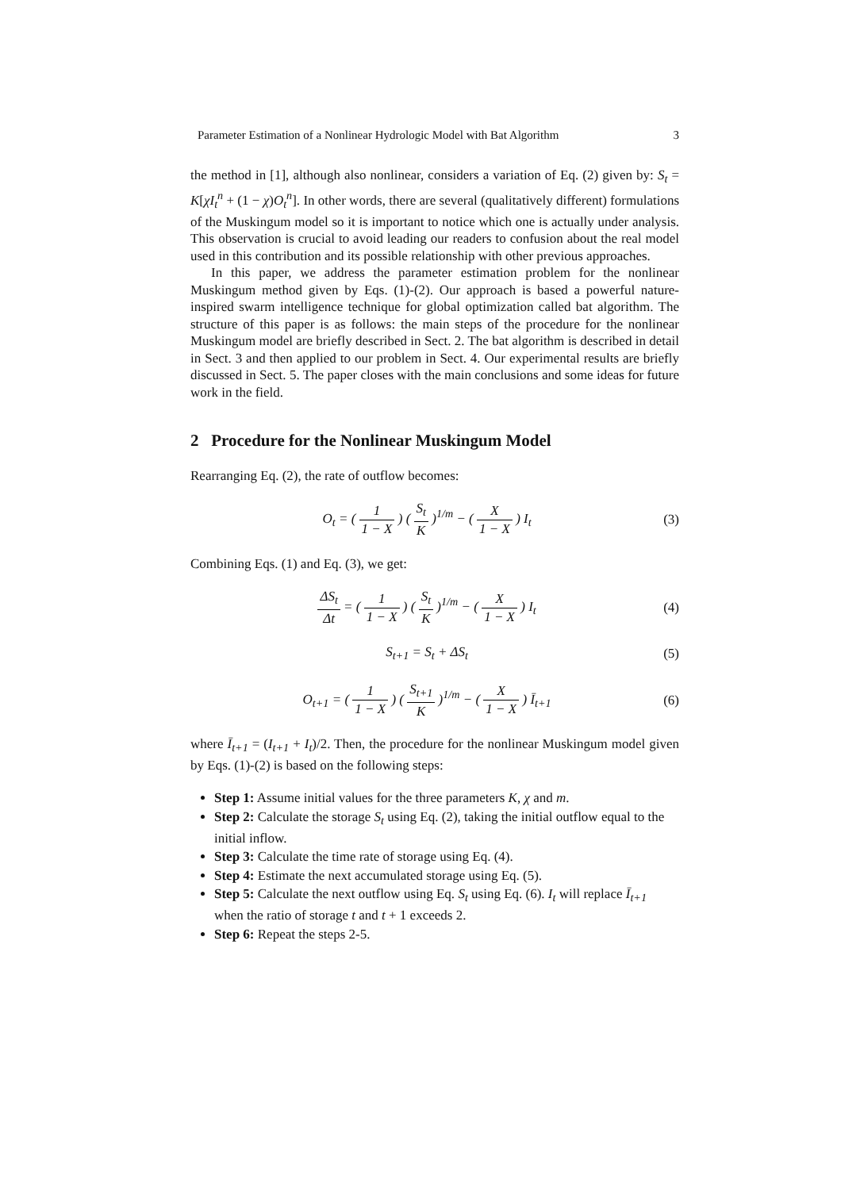Parameter Estimation of a Nonlinear Hydrologic Model with Bat Algorithm 3
the method in [1], although also nonlinear, considers a variation of Eq. (2) given by: S<sub>t</sub> = K[χI<sub>t</sub><sup>n</sup> + (1 − χ)O<sub>t</sub><sup>n</sup>]. In other words, there are several (qualitatively different) formulations of the Muskingum model so it is important to notice which one is actually under analysis. This observation is crucial to avoid leading our readers to confusion about the real model used in this contribution and its possible relationship with other previous approaches.
In this paper, we address the parameter estimation problem for the nonlinear Muskingum method given by Eqs. (1)-(2). Our approach is based a powerful nature-inspired swarm intelligence technique for global optimization called bat algorithm. The structure of this paper is as follows: the main steps of the procedure for the nonlinear Muskingum model are briefly described in Sect. 2. The bat algorithm is described in detail in Sect. 3 and then applied to our problem in Sect. 4. Our experimental results are briefly discussed in Sect. 5. The paper closes with the main conclusions and some ideas for future work in the field.
2 Procedure for the Nonlinear Muskingum Model
Rearranging Eq. (2), the rate of outflow becomes:
O<sub>t</sub> = ( 1 1 − X ) ( S<sub>t</sub> K )<sup>1/m</sup> − ( X 1 − X ) I<sub>t</sub>
(3)
Combining Eqs. (1) and Eq. (3), we get:
ΔS<sub>t</sub> Δt = ( 1 1 − X ) ( S<sub>t</sub> K )<sup>1/m</sup> − ( X 1 − X ) I<sub>t</sub>
(4)
S<sub>t+1</sub> = S<sub>t</sub> + ΔS<sub>t</sub> (5)
O<sub>t+1</sub> = ( 1 1 − X ) ( S<sub>t+1</sub> K )<sup>1/m</sup> − ( X 1 − X ) Ī<sub>t+1</sub>
(6)
where Ī<sub>t+1</sub> = (I<sub>t+1</sub> + I<sub>t</sub>)/2. Then, the procedure for the nonlinear Muskingum model given by Eqs. (1)-(2) is based on the following steps:
Step 1: Assume initial values for the three parameters K, χ and m.
Step 2: Calculate the storage S<sub>t</sub> using Eq. (2), taking the initial outflow equal to the initial inflow.
Step 3: Calculate the time rate of storage using Eq. (4).
Step 4: Estimate the next accumulated storage using Eq. (5).
Step 5: Calculate the next outflow using Eq. S<sub>t</sub> using Eq. (6). I<sub>t</sub> will replace Ī<sub>t+1</sub> when the ratio of storage t and t + 1 exceeds 2.
Step 6: Repeat the steps 2-5.